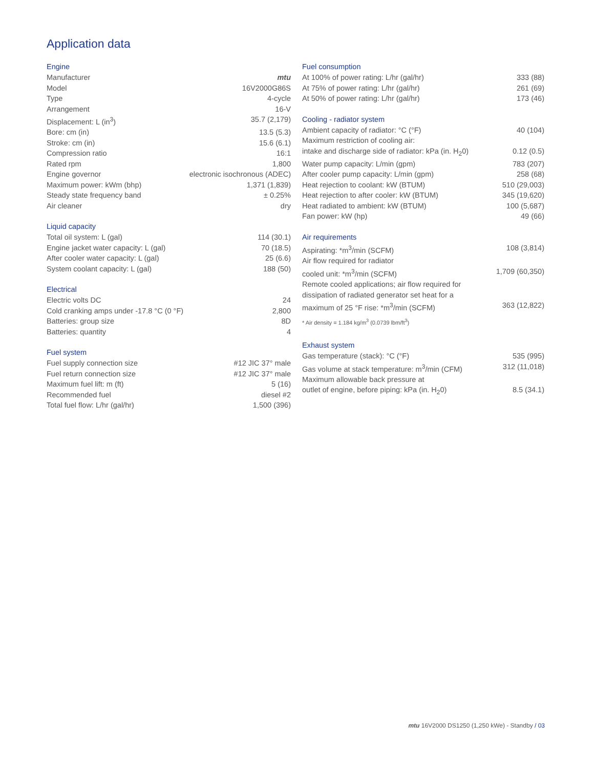Application data
Engine
| Manufacturer | mtu |
| Model | 16V2000G86S |
| Type | 4-cycle |
| Arrangement | 16-V |
| Displacement: L (in<sup>3</sup>) | 35.7 (2,179) |
| Bore: cm (in) | 13.5 (5.3) |
| Stroke: cm (in) | 15.6 (6.1) |
| Compression ratio | 16:1 |
| Rated rpm | 1,800 |
| Engine governor | electronic isochronous (ADEC) |
| Maximum power: kWm (bhp) | 1,371 (1,839) |
| Steady state frequency band | ± 0.25% |
| Air cleaner | dry |
Liquid capacity
| Total oil system: L (gal) | 114 (30.1) |
| Engine jacket water capacity: L (gal) | 70 (18.5) |
| After cooler water capacity: L (gal) | 25 (6.6) |
| System coolant capacity: L (gal) | 188 (50) |
Electrical
| Electric volts DC | 24 |
| Cold cranking amps under -17.8 °C (0 °F) | 2,800 |
| Batteries: group size | 8D |
| Batteries: quantity | 4 |
Fuel system
| Fuel supply connection size | #12 JIC 37° male |
| Fuel return connection size | #12 JIC 37° male |
| Maximum fuel lift: m (ft) | 5 (16) |
| Recommended fuel | diesel #2 |
| Total fuel flow: L/hr (gal/hr) | 1,500 (396) |
Fuel consumption
| At 100% of power rating: L/hr (gal/hr) | 333 (88) |
| At 75% of power rating: L/hr (gal/hr) | 261 (69) |
| At 50% of power rating: L/hr (gal/hr) | 173 (46) |
Cooling - radiator system
| Ambient capacity of radiator: °C (°F) | 40 (104) |
| Maximum restriction of cooling air: | |
| intake and discharge side of radiator: kPa (in. H<sub>2</sub>0) | 0.12 (0.5) |
| Water pump capacity: L/min (gpm) | 783 (207) |
| After cooler pump capacity: L/min (gpm) | 258 (68) |
| Heat rejection to coolant: kW (BTUM) | 510 (29,003) |
| Heat rejection to after cooler: kW (BTUM) | 345 (19,620) |
| Heat radiated to ambient: kW (BTUM) | 100 (5,687) |
| Fan power: kW (hp) | 49 (66) |
Air requirements
| Aspirating: *m<sup>3</sup>/min (SCFM) | 108 (3,814) |
| Air flow required for radiator | |
| cooled unit: *m<sup>3</sup>/min (SCFM) | 1,709 (60,350) |
| Remote cooled applications; air flow required for | |
| dissipation of radiated generator set heat for a | |
| maximum of 25 °F rise: *m<sup>3</sup>/min (SCFM) | 363 (12,822) |
* Air density = 1.184 kg/m<sup>3</sup> (0.0739 lbm/ft<sup>3</sup>)
Exhaust system
| Gas temperature (stack): °C (°F) | 535 (995) |
| Gas volume at stack temperature: m<sup>3</sup>/min (CFM) | 312 (11,018) |
| Maximum allowable back pressure at | |
| outlet of engine, before piping: kPa (in. H<sub>2</sub>0) | 8.5 (34.1) |
mtu 16V2000 DS1250 (1,250 kWe) - Standby / 03